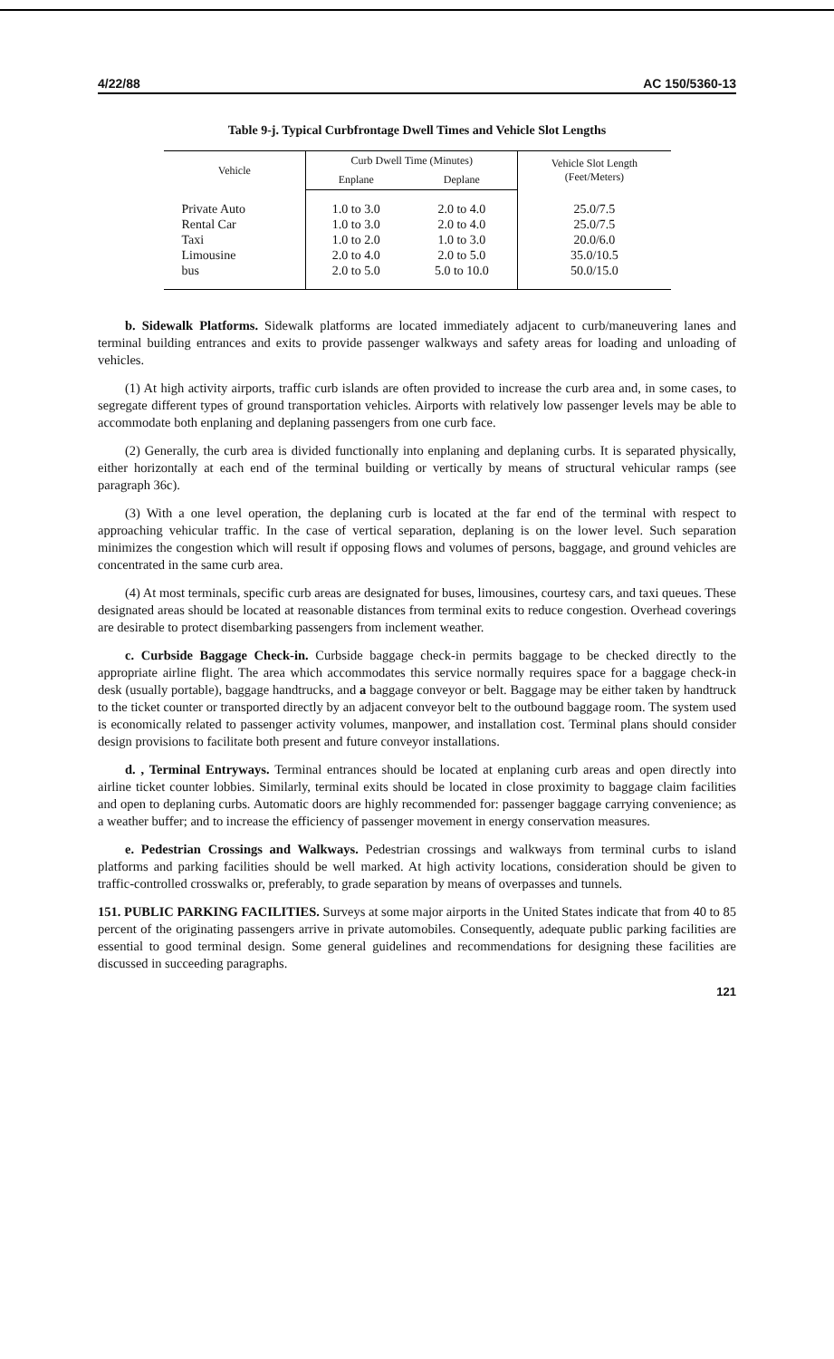4/22/88 AC 150/5360-13
Table 9-j. Typical Curbfrontage Dwell Times and Vehicle Slot Lengths
| Vehicle | Curb Dwell Time (Minutes) | | Vehicle Slot Length (Feet/Meters) |
| --- | --- | --- | --- |
| | Enplane | Deplane | |
| Private Auto Rental Car Taxi Limousine bus | 1.0 to 3.0 1.0 to 3.0 1.0 to 2.0 2.0 to 4.0 2.0 to 5.0 | 2.0 to 4.0 2.0 to 4.0 1.0 to 3.0 2.0 to 5.0 5.0 to 10.0 | 25.0/7.5 25.0/7.5 20.0/6.0 35.0/10.5 50.0/15.0 |
b. Sidewalk Platforms. Sidewalk platforms are located immediately adjacent to curb/maneuvering lanes and terminal building entrances and exits to provide passenger walkways and safety areas for loading and unloading of vehicles.
(1) At high activity airports, traffic curb islands are often provided to increase the curb area and, in some cases, to segregate different types of ground transportation vehicles. Airports with relatively low passenger levels may be able to accommodate both enplaning and deplaning passengers from one curb face.
(2) Generally, the curb area is divided functionally into enplaning and deplaning curbs. It is separated physically, either horizontally at each end of the terminal building or vertically by means of structural vehicular ramps (see paragraph 36c).
(3) With a one level operation, the deplaning curb is located at the far end of the terminal with respect to approaching vehicular traffic. In the case of vertical separation, deplaning is on the lower level. Such separation minimizes the congestion which will result if opposing flows and volumes of persons, baggage, and ground vehicles are concentrated in the same curb area.
(4) At most terminals, specific curb areas are designated for buses, limousines, courtesy cars, and taxi queues. These designated areas should be located at reasonable distances from terminal exits to reduce congestion. Overhead coverings are desirable to protect disembarking passengers from inclement weather.
c. Curbside Baggage Check-in. Curbside baggage check-in permits baggage to be checked directly to the appropriate airline flight. The area which accommodates this service normally requires space for a baggage check-in desk (usually portable), baggage handtrucks, and a baggage conveyor or belt. Baggage may be either taken by handtruck to the ticket counter or transported directly by an adjacent conveyor belt to the outbound baggage room. The system used is economically related to passenger activity volumes, manpower, and installation cost. Terminal plans should consider design provisions to facilitate both present and future conveyor installations.
d. , Terminal Entryways. Terminal entrances should be located at enplaning curb areas and open directly into airline ticket counter lobbies. Similarly, terminal exits should be located in close proximity to baggage claim facilities and open to deplaning curbs. Automatic doors are highly recommended for: passenger baggage carrying convenience; as a weather buffer; and to increase the efficiency of passenger movement in energy conservation measures.
e. Pedestrian Crossings and Walkways. Pedestrian crossings and walkways from terminal curbs to island platforms and parking facilities should be well marked. At high activity locations, consideration should be given to traffic-controlled crosswalks or, preferably, to grade separation by means of overpasses and tunnels.
151. PUBLIC PARKING FACILITIES. Surveys at some major airports in the United States indicate that from 40 to 85 percent of the originating passengers arrive in private automobiles. Consequently, adequate public parking facilities are essential to good terminal design. Some general guidelines and recommendations for designing these facilities are discussed in succeeding paragraphs.
121